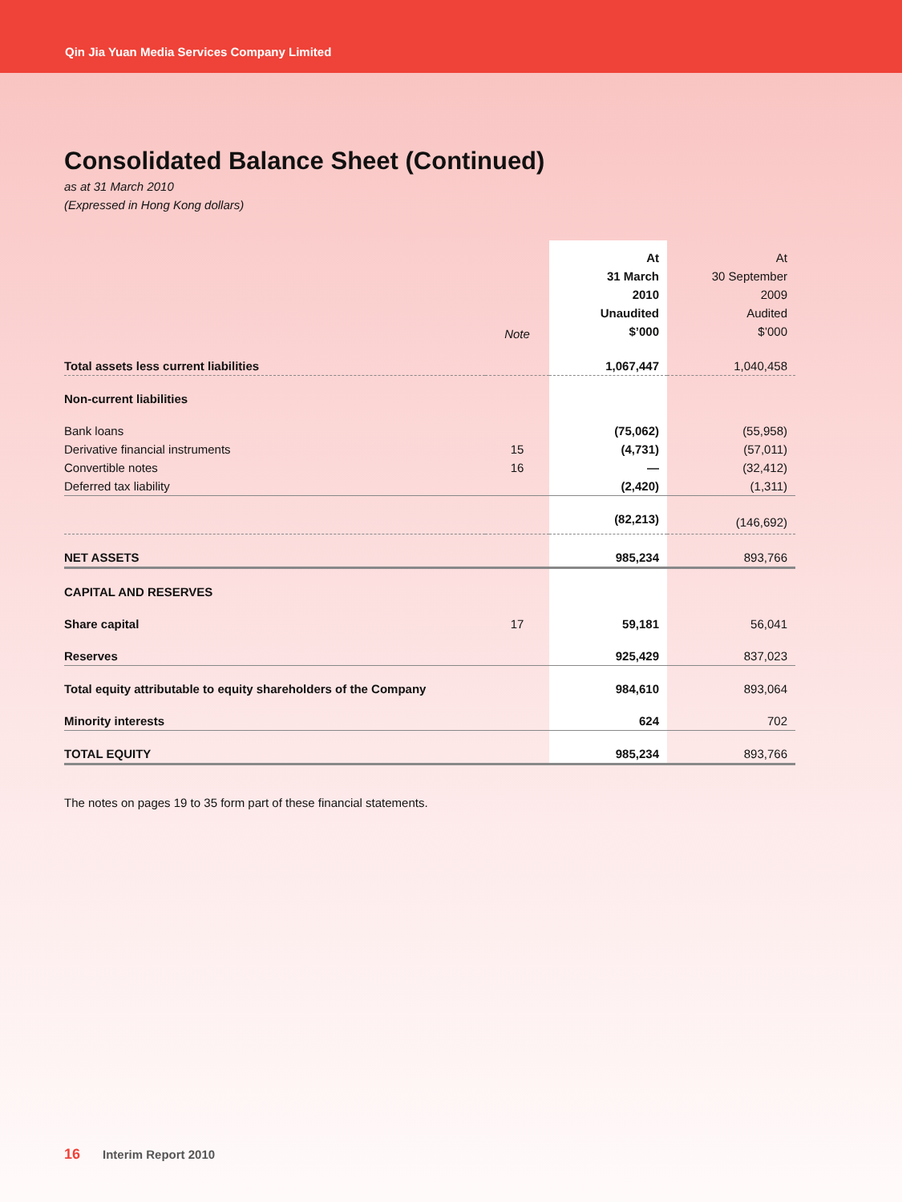Qin Jia Yuan Media Services Company Limited
Consolidated Balance Sheet (Continued)
as at 31 March 2010
(Expressed in Hong Kong dollars)
| | Note | At 31 March 2010 Unaudited $’000 | At 30 September 2009 Audited $’000 |
| --- | --- | --- | --- |
| Total assets less current liabilities | | 1,067,447 | 1,040,458 |
| Non-current liabilities | | | |
| Bank loans | | (75,062) | (55,958) |
| Derivative financial instruments | 15 | (4,731) | (57,011) |
| Convertible notes | 16 | — | (32,412) |
| Deferred tax liability | | (2,420) | (1,311) |
| | | (82,213) | (146,692) |
| NET ASSETS | | 985,234 | 893,766 |
| CAPITAL AND RESERVES | | | |
| Share capital | 17 | 59,181 | 56,041 |
| Reserves | | 925,429 | 837,023 |
| Total equity attributable to equity shareholders of the Company | | 984,610 | 893,064 |
| Minority interests | | 624 | 702 |
| TOTAL EQUITY | | 985,234 | 893,766 |
The notes on pages 19 to 35 form part of these financial statements.
16 Interim Report 2010